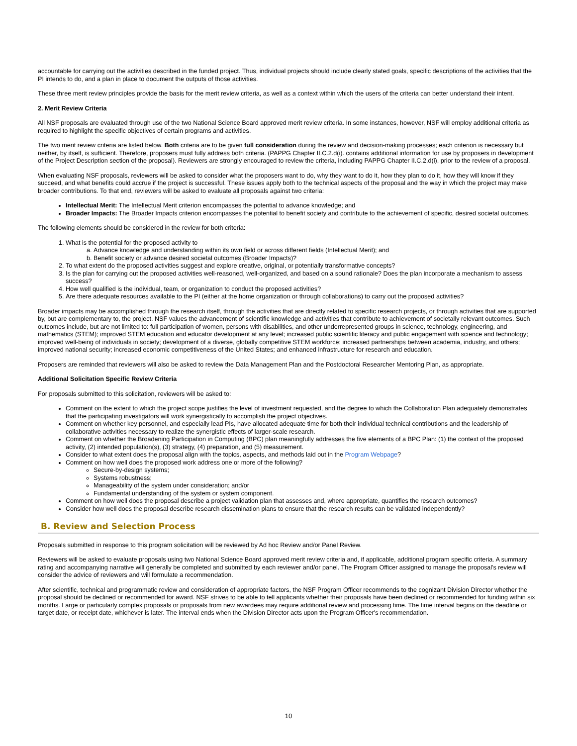accountable for carrying out the activities described in the funded project. Thus, individual projects should include clearly stated goals, specific descriptions of the activities that the PI intends to do, and a plan in place to document the outputs of those activities.
These three merit review principles provide the basis for the merit review criteria, as well as a context within which the users of the criteria can better understand their intent.
2. Merit Review Criteria
All NSF proposals are evaluated through use of the two National Science Board approved merit review criteria. In some instances, however, NSF will employ additional criteria as required to highlight the specific objectives of certain programs and activities.
The two merit review criteria are listed below. Both criteria are to be given full consideration during the review and decision-making processes; each criterion is necessary but neither, by itself, is sufficient. Therefore, proposers must fully address both criteria. (PAPPG Chapter II.C.2.d(i). contains additional information for use by proposers in development of the Project Description section of the proposal). Reviewers are strongly encouraged to review the criteria, including PAPPG Chapter II.C.2.d(i), prior to the review of a proposal.
When evaluating NSF proposals, reviewers will be asked to consider what the proposers want to do, why they want to do it, how they plan to do it, how they will know if they succeed, and what benefits could accrue if the project is successful. These issues apply both to the technical aspects of the proposal and the way in which the project may make broader contributions. To that end, reviewers will be asked to evaluate all proposals against two criteria:
Intellectual Merit: The Intellectual Merit criterion encompasses the potential to advance knowledge; and
Broader Impacts: The Broader Impacts criterion encompasses the potential to benefit society and contribute to the achievement of specific, desired societal outcomes.
The following elements should be considered in the review for both criteria:
1. What is the potential for the proposed activity to
a. Advance knowledge and understanding within its own field or across different fields (Intellectual Merit); and
b. Benefit society or advance desired societal outcomes (Broader Impacts)?
2. To what extent do the proposed activities suggest and explore creative, original, or potentially transformative concepts?
3. Is the plan for carrying out the proposed activities well-reasoned, well-organized, and based on a sound rationale? Does the plan incorporate a mechanism to assess success?
4. How well qualified is the individual, team, or organization to conduct the proposed activities?
5. Are there adequate resources available to the PI (either at the home organization or through collaborations) to carry out the proposed activities?
Broader impacts may be accomplished through the research itself, through the activities that are directly related to specific research projects, or through activities that are supported by, but are complementary to, the project. NSF values the advancement of scientific knowledge and activities that contribute to achievement of societally relevant outcomes. Such outcomes include, but are not limited to: full participation of women, persons with disabilities, and other underrepresented groups in science, technology, engineering, and mathematics (STEM); improved STEM education and educator development at any level; increased public scientific literacy and public engagement with science and technology; improved well-being of individuals in society; development of a diverse, globally competitive STEM workforce; increased partnerships between academia, industry, and others; improved national security; increased economic competitiveness of the United States; and enhanced infrastructure for research and education.
Proposers are reminded that reviewers will also be asked to review the Data Management Plan and the Postdoctoral Researcher Mentoring Plan, as appropriate.
Additional Solicitation Specific Review Criteria
For proposals submitted to this solicitation, reviewers will be asked to:
Comment on the extent to which the project scope justifies the level of investment requested, and the degree to which the Collaboration Plan adequately demonstrates that the participating investigators will work synergistically to accomplish the project objectives.
Comment on whether key personnel, and especially lead PIs, have allocated adequate time for both their individual technical contributions and the leadership of collaborative activities necessary to realize the synergistic effects of larger-scale research.
Comment on whether the Broadening Participation in Computing (BPC) plan meaningfully addresses the five elements of a BPC Plan: (1) the context of the proposed activity, (2) intended population(s), (3) strategy, (4) preparation, and (5) measurement.
Consider to what extent does the proposal align with the topics, aspects, and methods laid out in the Program Webpage?
Comment on how well does the proposed work address one or more of the following?
Secure-by-design systems;
Systems robustness;
Manageability of the system under consideration; and/or
Fundamental understanding of the system or system component.
Comment on how well does the proposal describe a project validation plan that assesses and, where appropriate, quantifies the research outcomes?
Consider how well does the proposal describe research dissemination plans to ensure that the research results can be validated independently?
B. Review and Selection Process
Proposals submitted in response to this program solicitation will be reviewed by Ad hoc Review and/or Panel Review.
Reviewers will be asked to evaluate proposals using two National Science Board approved merit review criteria and, if applicable, additional program specific criteria. A summary rating and accompanying narrative will generally be completed and submitted by each reviewer and/or panel. The Program Officer assigned to manage the proposal's review will consider the advice of reviewers and will formulate a recommendation.
After scientific, technical and programmatic review and consideration of appropriate factors, the NSF Program Officer recommends to the cognizant Division Director whether the proposal should be declined or recommended for award. NSF strives to be able to tell applicants whether their proposals have been declined or recommended for funding within six months. Large or particularly complex proposals or proposals from new awardees may require additional review and processing time. The time interval begins on the deadline or target date, or receipt date, whichever is later. The interval ends when the Division Director acts upon the Program Officer's recommendation.
10